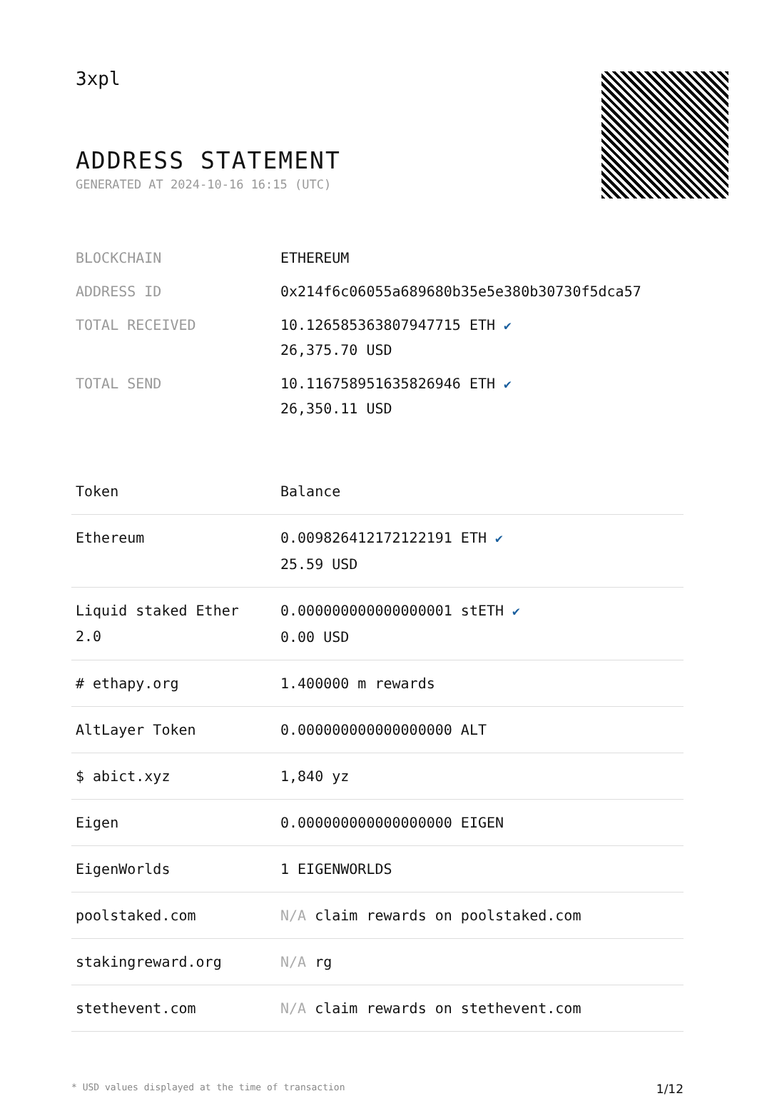3xpl
ADDRESS STATEMENT
GENERATED AT 2024-10-16 16:15 (UTC)
| BLOCKCHAIN | ETHEREUM |
| ADDRESS ID | 0x214f6c06055a689680b35e5e380b30730f5dca57 |
| TOTAL RECEIVED | 10.126585363807947715 ETH ✔ 26,375.70 USD |
| TOTAL SEND | 10.116758951635826946 ETH ✔ 26,350.11 USD |
| Token | Balance |
| --- | --- |
| Ethereum | 0.009826412172122191 ETH ✔ 25.59 USD |
| Liquid staked Ether 2.0 | 0.000000000000000001 stETH ✔ 0.00 USD |
| # ethapy.org | 1.400000 m rewards |
| AltLayer Token | 0.000000000000000000 ALT |
| $ abict.xyz | 1,840 yz |
| Eigen | 0.000000000000000000 EIGEN |
| EigenWorlds | 1 EIGENWORLDS |
| poolstaked.com | N/A claim rewards on poolstaked.com |
| stakingreward.org | N/A rg |
| stethevent.com | N/A claim rewards on stethevent.com |
* USD values displayed at the time of transaction 1/12